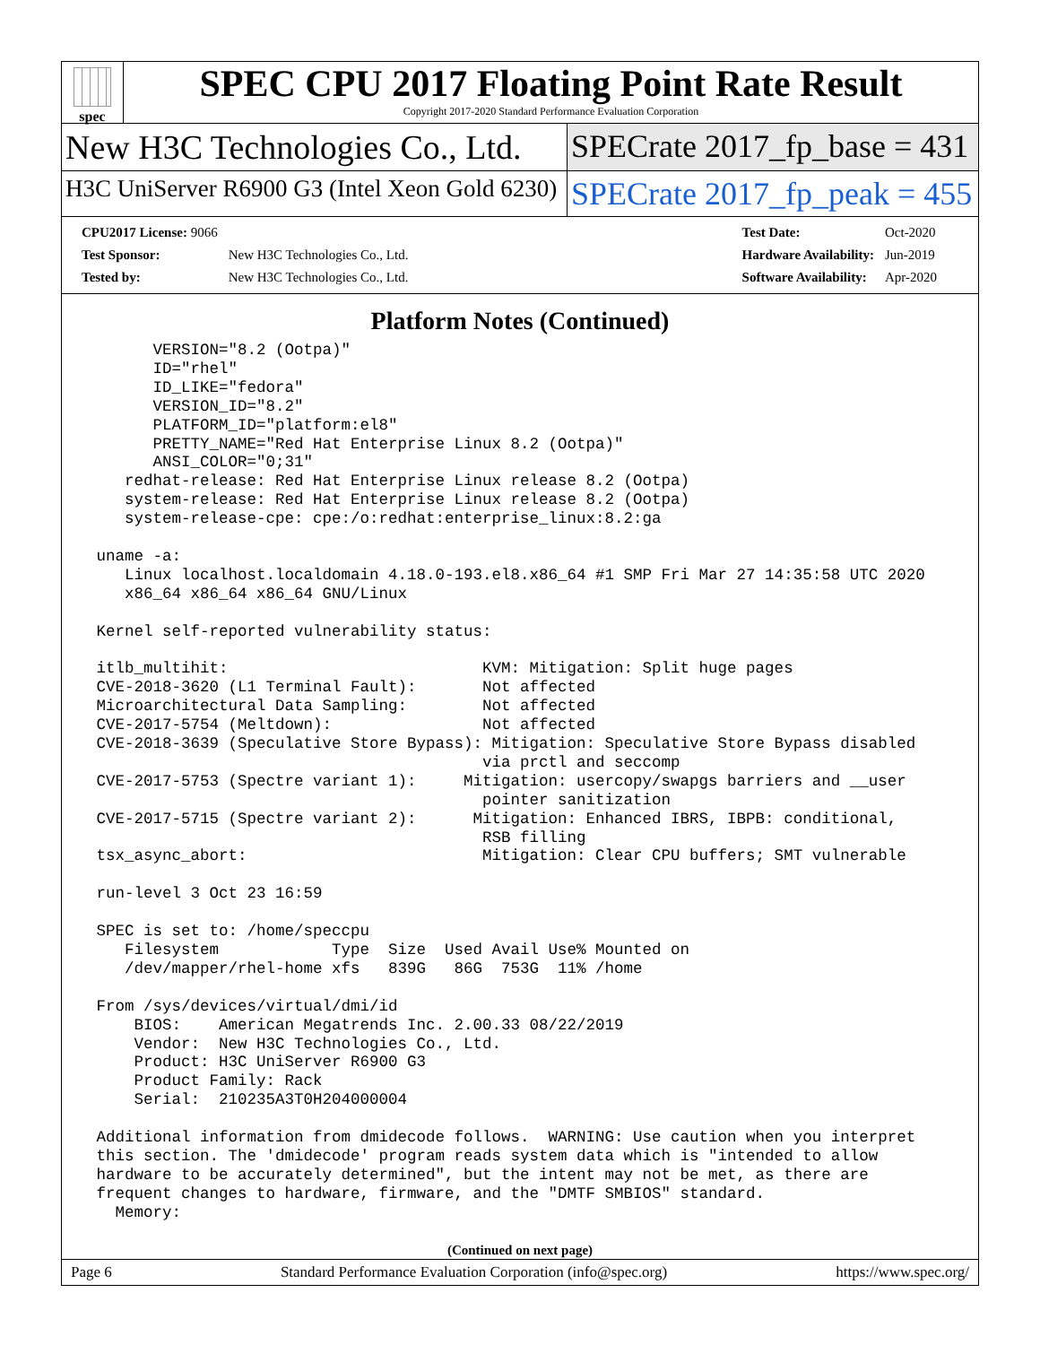spec
SPEC CPU 2017 Floating Point Rate Result
Copyright 2017-2020 Standard Performance Evaluation Corporation
New H3C Technologies Co., Ltd. SPECrate 2017_fp_base = 431
H3C UniServer R6900 G3 (Intel Xeon Gold 6230)
SPECrate 2017_fp_peak = 455
| CPU2017 License: 9066 | |
| Test Sponsor: | New H3C Technologies Co., Ltd. |
| Tested by: | New H3C Technologies Co., Ltd. |
| Test Date: | Oct-2020 |
| Hardware Availability: | Jun-2019 |
| Software Availability: | Apr-2020 |
Platform Notes (Continued)
       VERSION="8.2 (Ootpa)"
       ID="rhel"
       ID_LIKE="fedora"
       VERSION_ID="8.2"
       PLATFORM_ID="platform:el8"
       PRETTY_NAME="Red Hat Enterprise Linux 8.2 (Ootpa)"
       ANSI_COLOR="0;31"
    redhat-release: Red Hat Enterprise Linux release 8.2 (Ootpa)
    system-release: Red Hat Enterprise Linux release 8.2 (Ootpa)
    system-release-cpe: cpe:/o:redhat:enterprise_linux:8.2:ga

 uname -a:
    Linux localhost.localdomain 4.18.0-193.el8.x86_64 #1 SMP Fri Mar 27 14:35:58 UTC 2020
    x86_64 x86_64 x86_64 GNU/Linux

 Kernel self-reported vulnerability status:

 itlb_multihit:                           KVM: Mitigation: Split huge pages
 CVE-2018-3620 (L1 Terminal Fault):       Not affected
 Microarchitectural Data Sampling:        Not affected
 CVE-2017-5754 (Meltdown):                Not affected
 CVE-2018-3639 (Speculative Store Bypass): Mitigation: Speculative Store Bypass disabled
                                          via prctl and seccomp
 CVE-2017-5753 (Spectre variant 1):     Mitigation: usercopy/swapgs barriers and __user
                                          pointer sanitization
 CVE-2017-5715 (Spectre variant 2):      Mitigation: Enhanced IBRS, IBPB: conditional,
                                          RSB filling
 tsx_async_abort:                         Mitigation: Clear CPU buffers; SMT vulnerable

 run-level 3 Oct 23 16:59

 SPEC is set to: /home/speccpu
    Filesystem            Type  Size  Used Avail Use% Mounted on
    /dev/mapper/rhel-home xfs   839G   86G  753G  11% /home

 From /sys/devices/virtual/dmi/id
     BIOS:    American Megatrends Inc. 2.00.33 08/22/2019
     Vendor:  New H3C Technologies Co., Ltd.
     Product: H3C UniServer R6900 G3
     Product Family: Rack
     Serial:  210235A3T0H204000004

 Additional information from dmidecode follows.  WARNING: Use caution when you interpret
 this section. The 'dmidecode' program reads system data which is "intended to allow
 hardware to be accurately determined", but the intent may not be met, as there are
 frequent changes to hardware, firmware, and the "DMTF SMBIOS" standard.
   Memory:
(Continued on next page)
Page 6 Standard Performance Evaluation Corporation (info@spec.org) https://www.spec.org/